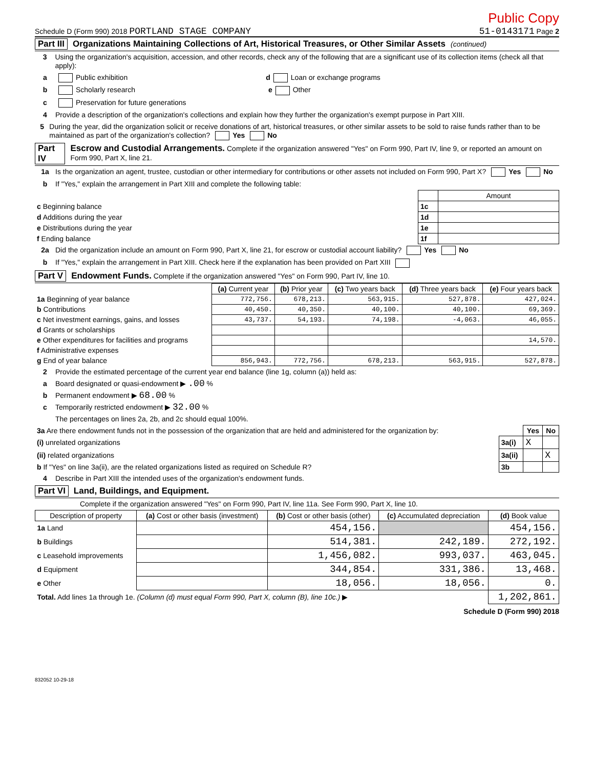Public Copy
Schedule D (Form 990) 2018 PORTLAND STAGE COMPANY 51-0143171 Page 2
Part III Organizations Maintaining Collections of Art, Historical Treasures, or Other Similar Assets (continued)
3 Using the organization's acquisition, accession, and other records, check any of the following that are a significant use of its collection items (check all that apply):
a Public exhibition d Loan or exchange programs
b Scholarly research e Other
c Preservation for future generations
4 Provide a description of the organization's collections and explain how they further the organization's exempt purpose in Part XIII.
5 During the year, did the organization solicit or receive donations of art, historical treasures, or other similar assets to be sold to raise funds rather than to be maintained as part of the organization's collection? Yes No
Part IV Escrow and Custodial Arrangements. Complete if the organization answered "Yes" on Form 990, Part IV, line 9, or reported an amount on Form 990, Part X, line 21.
1a Is the organization an agent, trustee, custodian or other intermediary for contributions or other assets not included on Form 990, Part X? Yes No
b If "Yes," explain the arrangement in Part XIII and complete the following table:
| | | Amount |
| c Beginning balance | 1c | |
| d Additions during the year | 1d | |
| e Distributions during the year | 1e | |
| f Ending balance | 1f | |
2a Did the organization include an amount on Form 990, Part X, line 21, for escrow or custodial account liability? Yes No
b If "Yes," explain the arrangement in Part XIII. Check here if the explanation has been provided on Part XIII
Part V Endowment Funds. Complete if the organization answered "Yes" on Form 990, Part IV, line 10.
| | (a) Current year | (b) Prior year | (c) Two years back | (d) Three years back | (e) Four years back |
| --- | --- | --- | --- | --- | --- |
| 1a Beginning of year balance | 772,756. | 678,213. | 563,915. | 527,878. | 427,024. |
| b Contributions | 40,450. | 40,350. | 40,100. | 40,100. | 69,369. |
| c Net investment earnings, gains, and losses | 43,737. | 54,193. | 74,198. | -4,063. | 46,055. |
| d Grants or scholarships | | | | | |
| e Other expenditures for facilities and programs | | | | | 14,570. |
| f Administrative expenses | | | | | |
| g End of year balance | 856,943. | 772,756. | 678,213. | 563,915. | 527,878. |
2 Provide the estimated percentage of the current year end balance (line 1g, column (a)) held as:
a Board designated or quasi-endowment ▶ .00 %
b Permanent endowment ▶ 68.00 %
c Temporarily restricted endowment ▶ 32.00 %
The percentages on lines 2a, 2b, and 2c should equal 100%.
| 3a Are there endowment funds not in the possession of the organization that are held and administered for the organization by: | | Yes | No |
| (i) unrelated organizations | 3a(i) | X | |
| (ii) related organizations | 3a(ii) | | X |
| b If "Yes" on line 3a(ii), are the related organizations listed as required on Schedule R? | 3b | | |
4 Describe in Part XIII the intended uses of the organization's endowment funds.
Part VI Land, Buildings, and Equipment.
Complete if the organization answered "Yes" on Form 990, Part IV, line 11a. See Form 990, Part X, line 10.
| Description of property | (a) Cost or other basis (investment) | (b) Cost or other basis (other) | (c) Accumulated depreciation | (d) Book value |
| --- | --- | --- | --- | --- |
| 1a Land | | 454,156. | | 454,156. |
| b Buildings | | 514,381. | 242,189. | 272,192. |
| c Leasehold improvements | | 1,456,082. | 993,037. | 463,045. |
| d Equipment | | 344,854. | 331,386. | 13,468. |
| e Other | | 18,056. | 18,056. | 0. |
| Total. Add lines 1a through 1e. (Column (d) must equal Form 990, Part X, column (B), line 10c.) ▶ | | | | 1,202,861. |
Schedule D (Form 990) 2018
832052 10-29-18